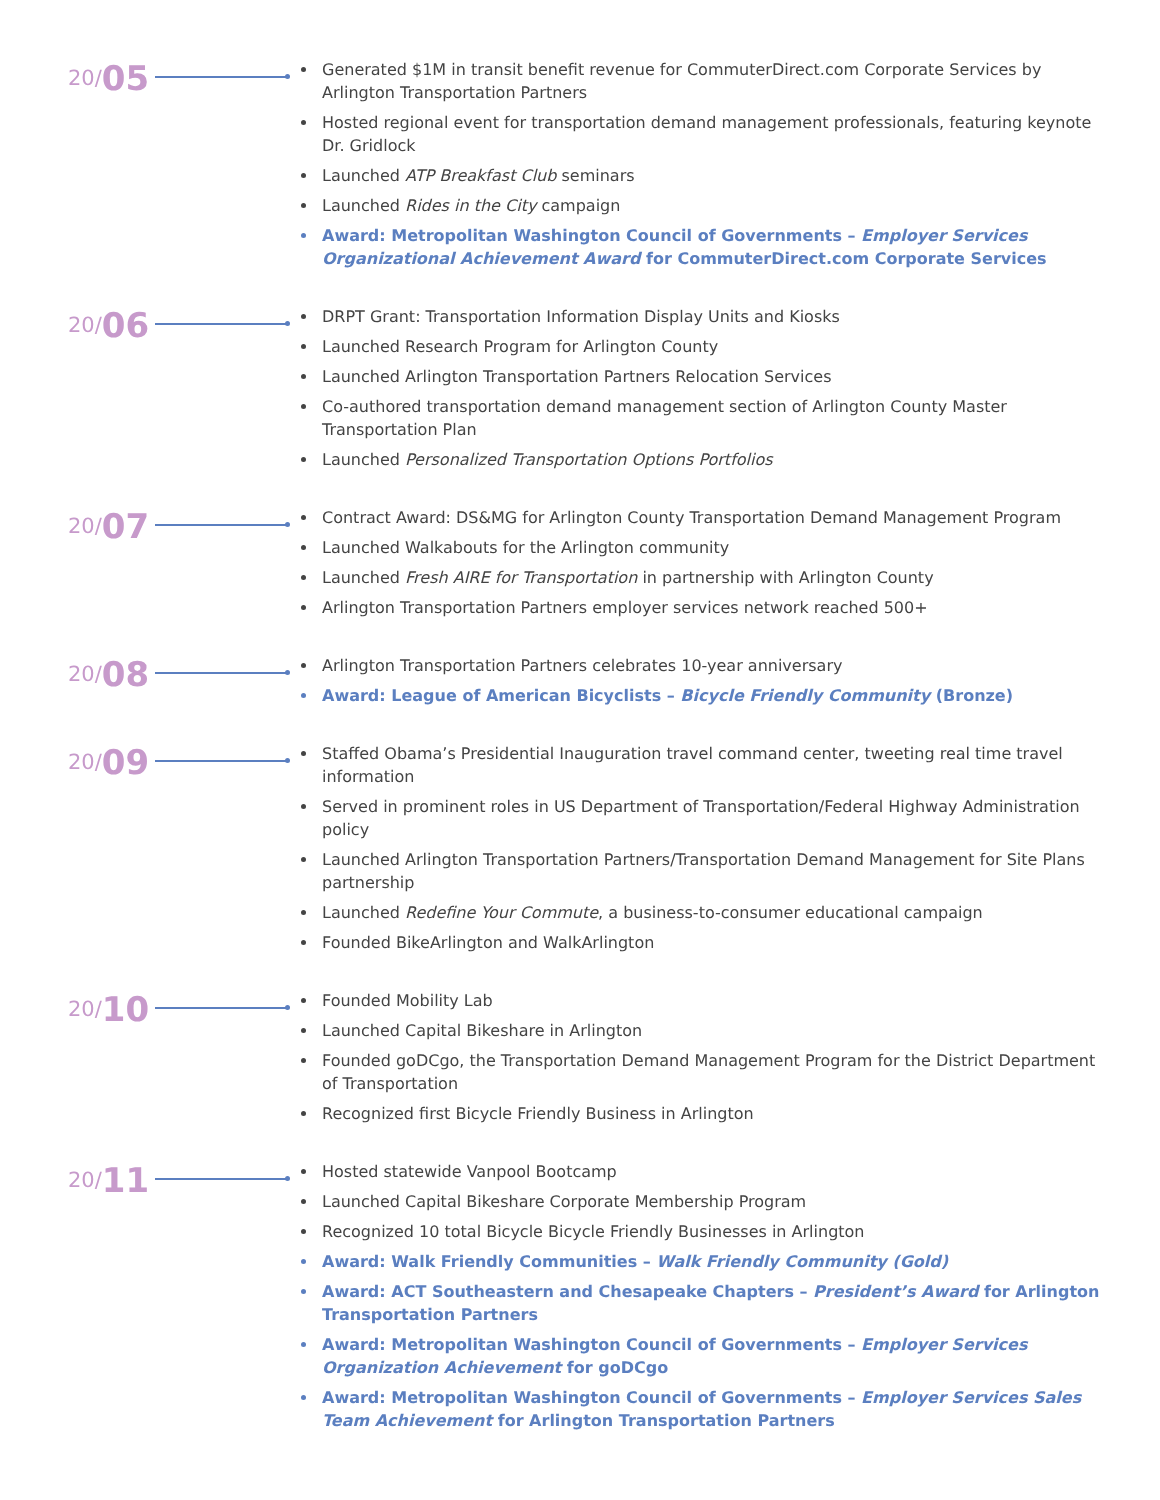20/ 05
Generated $1M in transit benefit revenue for CommuterDirect.com Corporate Services by Arlington Transportation Partners
Hosted regional event for transportation demand management professionals, featuring keynote Dr. Gridlock
Launched ATP Breakfast Club seminars
Launched Rides in the City campaign
Award: Metropolitan Washington Council of Governments – Employer Services Organizational Achievement Award for CommuterDirect.com Corporate Services
20/ 06
DRPT Grant: Transportation Information Display Units and Kiosks
Launched Research Program for Arlington County
Launched Arlington Transportation Partners Relocation Services
Co-authored transportation demand management section of Arlington County Master Transportation Plan
Launched Personalized Transportation Options Portfolios
20/ 07
Contract Award: DS&MG for Arlington County Transportation Demand Management Program
Launched Walkabouts for the Arlington community
Launched Fresh AIRE for Transportation in partnership with Arlington County
Arlington Transportation Partners employer services network reached 500+
20/ 08
Arlington Transportation Partners celebrates 10-year anniversary
Award: League of American Bicyclists – Bicycle Friendly Community (Bronze)
20/ 09
Staffed Obama’s Presidential Inauguration travel command center, tweeting real time travel information
Served in prominent roles in US Department of Transportation/Federal Highway Administration policy
Launched Arlington Transportation Partners/Transportation Demand Management for Site Plans partnership
Launched Redefine Your Commute, a business-to-consumer educational campaign
Founded BikeArlington and WalkArlington
20/ 10
Founded Mobility Lab
Launched Capital Bikeshare in Arlington
Founded goDCgo, the Transportation Demand Management Program for the District Department of Transportation
Recognized first Bicycle Friendly Business in Arlington
20/ 11
Hosted statewide Vanpool Bootcamp
Launched Capital Bikeshare Corporate Membership Program
Recognized 10 total Bicycle Bicycle Friendly Businesses in Arlington
Award: Walk Friendly Communities – Walk Friendly Community (Gold)
Award: ACT Southeastern and Chesapeake Chapters – President’s Award for Arlington Transportation Partners
Award: Metropolitan Washington Council of Governments – Employer Services Organization Achievement for goDCgo
Award: Metropolitan Washington Council of Governments – Employer Services Sales Team Achievement for Arlington Transportation Partners